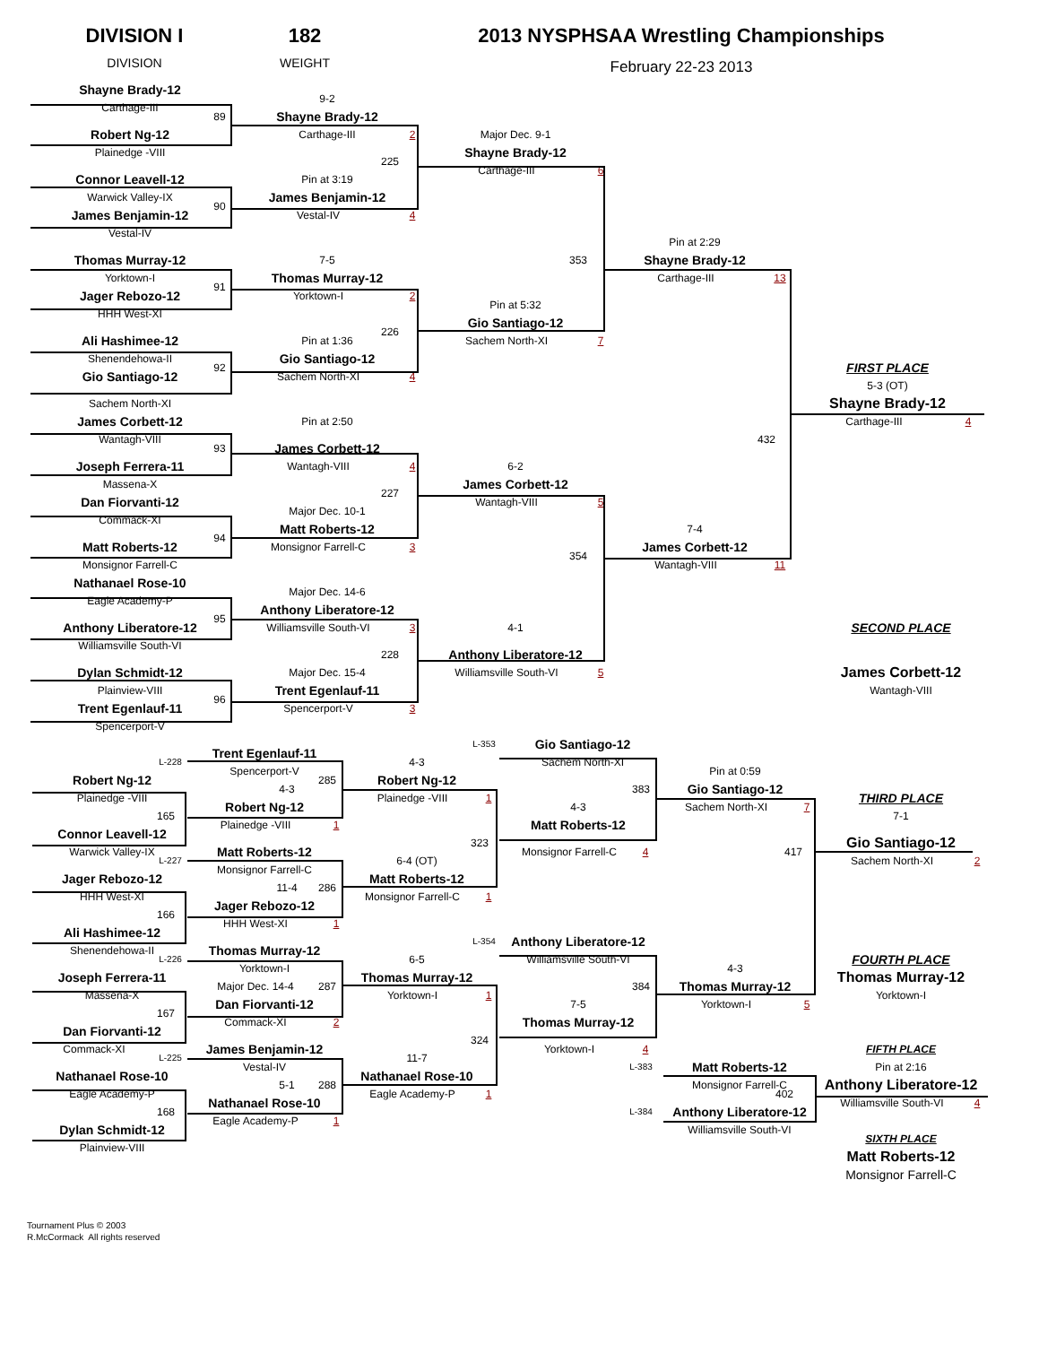DIVISION I
DIVISION
182
WEIGHT
2013 NYSPHSAA Wrestling Championships
February 22-23 2013
Shayne Brady-12
Carthage-III
89
Robert Ng-12
Plainedge -VIII
Connor Leavell-12
Warwick Valley-IX
90
James Benjamin-12
Vestal-IV
Thomas Murray-12
Yorktown-I
91
Jager Rebozo-12
HHH West-XI
Ali Hashimee-12
Shenendehowa-II
92
Gio Santiago-12
Sachem North-XI
James Corbett-12
Wantagh-VIII
93
Joseph Ferrera-11
Massena-X
Dan Fiorvanti-12
Commack-XI
94
Matt Roberts-12
Monsignor Farrell-C
Nathanael Rose-10
Eagle Academy-P
95
Anthony Liberatore-12
Williamsville South-VI
Dylan Schmidt-12
Plainview-VIII
96
Trent Egenlauf-11
Spencerport-V
9-2
Shayne Brady-12
Carthage-III
2
225
Pin at 3:19
James Benjamin-12
Vestal-IV
4
7-5
Thomas Murray-12
Yorktown-I
2
226
Pin at 1:36
Gio Santiago-12
Sachem North-XI
4
Pin at 2:50
James Corbett-12
Wantagh-VIII
4
227
Major Dec. 10-1
Matt Roberts-12
Monsignor Farrell-C
3
Major Dec. 14-6
Anthony Liberatore-12
Williamsville South-VI
3
228
Major Dec. 15-4
Trent Egenlauf-11
Spencerport-V
3
Major Dec. 9-1
Shayne Brady-12
Carthage-III
6
353
Pin at 5:32
Gio Santiago-12
Sachem North-XI
7
6-2
James Corbett-12
Wantagh-VIII
5
354
4-1
Anthony Liberatore-12
Williamsville South-VI
5
Pin at 2:29
Shayne Brady-12
Carthage-III
13
432
7-4
James Corbett-12
Wantagh-VIII
11
FIRST PLACE
5-3 (OT)
Shayne Brady-12
Carthage-III
4
SECOND PLACE
James Corbett-12
Wantagh-VIII
L-228
Robert Ng-12
Plainedge -VIII
165
Connor Leavell-12
Warwick Valley-IX
L-227
Jager Rebozo-12
HHH West-XI
166
Ali Hashimee-12
Shenendehowa-II
L-226
Joseph Ferrera-11
Massena-X
167
Dan Fiorvanti-12
Commack-XI
L-225
Nathanael Rose-10
Eagle Academy-P
168
Dylan Schmidt-12
Plainview-VIII
Trent Egenlauf-11
Spencerport-V
285
4-3
Robert Ng-12
Plainedge -VIII
1
Matt Roberts-12
Monsignor Farrell-C
286
11-4
Jager Rebozo-12
HHH West-XI
1
Thomas Murray-12
Yorktown-I
Major Dec. 14-4
287
Dan Fiorvanti-12
Commack-XI
2
James Benjamin-12
Vestal-IV
5-1
288
Nathanael Rose-10
Eagle Academy-P
1
4-3
Robert Ng-12
Plainedge -VIII
1
323
6-4 (OT)
Matt Roberts-12
Monsignor Farrell-C
1
6-5
Thomas Murray-12
Yorktown-I
1
324
11-7
Nathanael Rose-10
Eagle Academy-P
1
L-353
Gio Santiago-12
Sachem North-XI
383
4-3
Matt Roberts-12
Monsignor Farrell-C
4
L-354
Anthony Liberatore-12
Williamsville South-VI
384
7-5
Thomas Murray-12
Yorktown-I
4
Pin at 0:59
Gio Santiago-12
Sachem North-XI
7
417
4-3
Thomas Murray-12
Yorktown-I
5
L-383
Matt Roberts-12
Monsignor Farrell-C
402
L-384
Anthony Liberatore-12
Williamsville South-VI
THIRD PLACE
7-1
Gio Santiago-12
Sachem North-XI
2
FOURTH PLACE
Thomas Murray-12
Yorktown-I
FIFTH PLACE
Pin at 2:16
Anthony Liberatore-12
Williamsville South-VI
4
SIXTH PLACE
Matt Roberts-12
Monsignor Farrell-C
Tournament Plus © 2003
R.McCormack All rights reserved